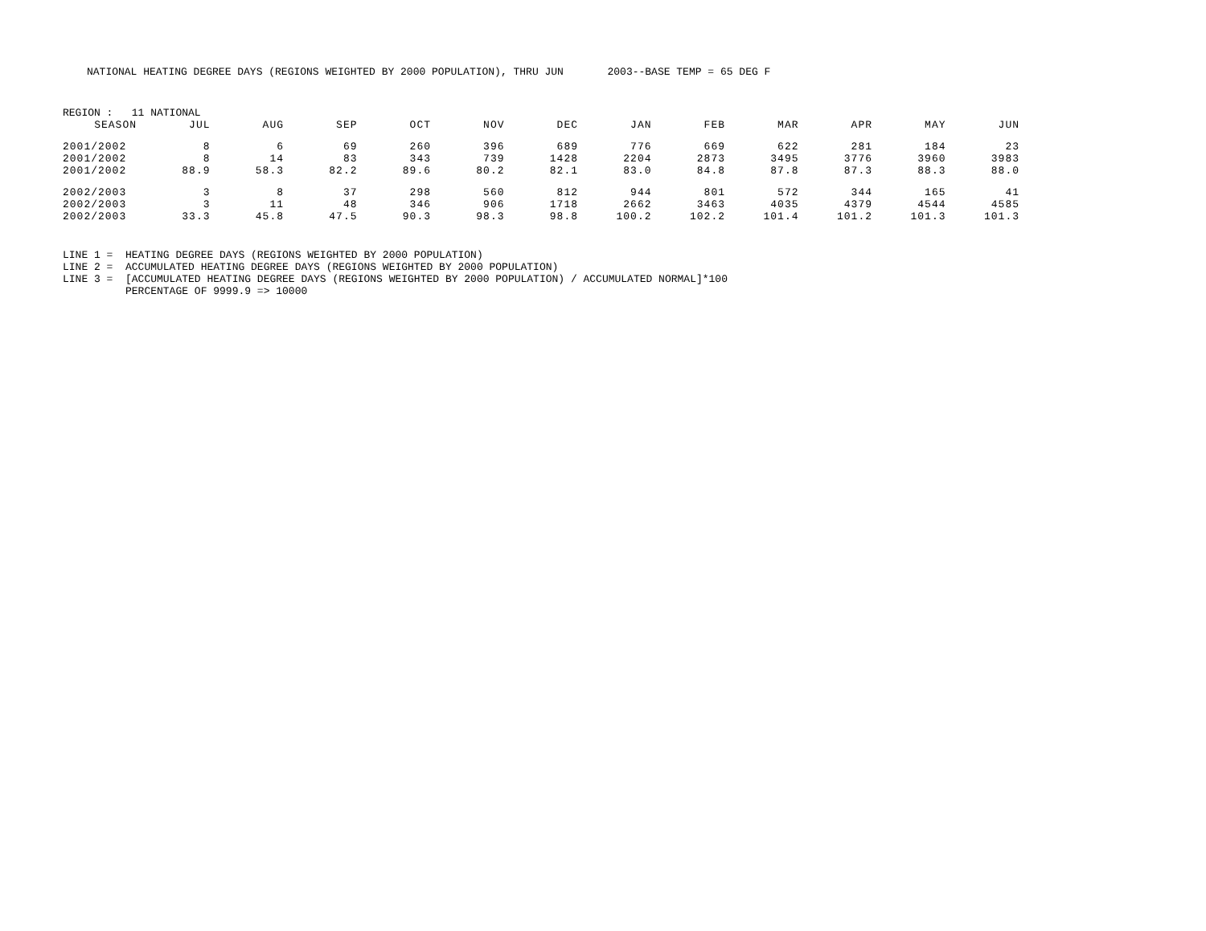NATIONAL HEATING DEGREE DAYS (REGIONS WEIGHTED BY 2000 POPULATION), THRU JUN 2003--BASE TEMP = 65 DEG F
REGION : 11 NATIONAL
| SEASON | JUL | AUG | SEP | OCT | NOV | DEC | JAN | FEB | MAR | APR | MAY | JUN |
| --- | --- | --- | --- | --- | --- | --- | --- | --- | --- | --- | --- | --- |
| 2001/2002 | 8 | 6 | 69 | 260 | 396 | 689 | 776 | 669 | 622 | 281 | 184 | 23 |
| 2001/2002 | 8 | 14 | 83 | 343 | 739 | 1428 | 2204 | 2873 | 3495 | 3776 | 3960 | 3983 |
| 2001/2002 | 88.9 | 58.3 | 82.2 | 89.6 | 80.2 | 82.1 | 83.0 | 84.8 | 87.8 | 87.3 | 88.3 | 88.0 |
| 2002/2003 | 3 | 8 | 37 | 298 | 560 | 812 | 944 | 801 | 572 | 344 | 165 | 41 |
| 2002/2003 | 3 | 11 | 48 | 346 | 906 | 1718 | 2662 | 3463 | 4035 | 4379 | 4544 | 4585 |
| 2002/2003 | 33.3 | 45.8 | 47.5 | 90.3 | 98.3 | 98.8 | 100.2 | 102.2 | 101.4 | 101.2 | 101.3 | 101.3 |
LINE 1 = HEATING DEGREE DAYS (REGIONS WEIGHTED BY 2000 POPULATION) LINE 2 = ACCUMULATED HEATING DEGREE DAYS (REGIONS WEIGHTED BY 2000 POPULATION) LINE 3 = [ACCUMULATED HEATING DEGREE DAYS (REGIONS WEIGHTED BY 2000 POPULATION) / ACCUMULATED NORMAL]*100 PERCENTAGE OF 9999.9 => 10000